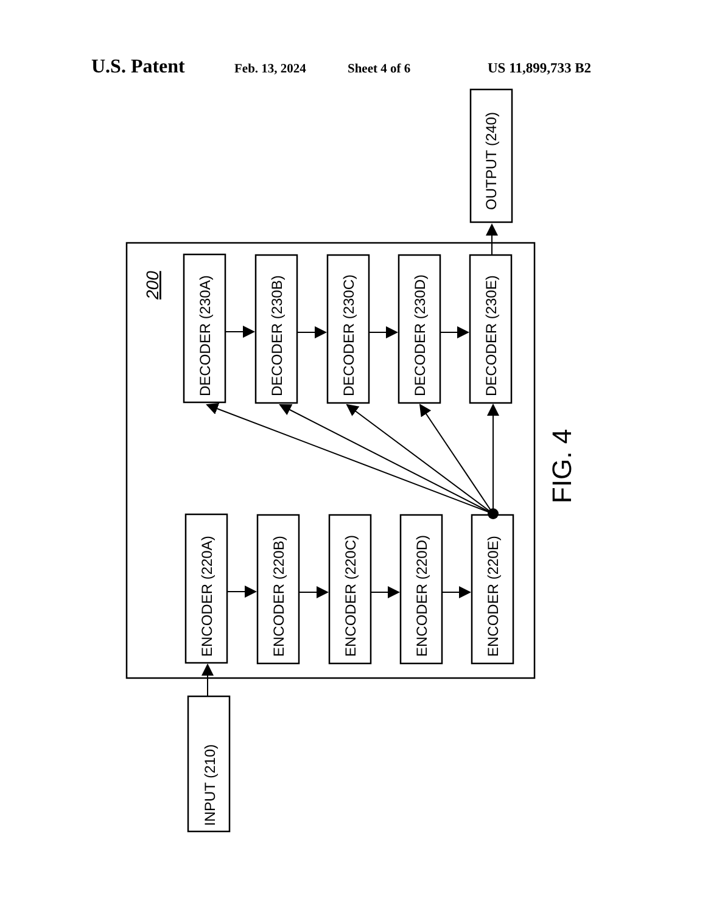U.S. Patent Feb. 13, 2024 Sheet 4 of 6 US 11,899,733 B2
OUTPUT (240)
INPUT (210)
200
DECODER (230A)
DECODER (230B)
DECODER (230C)
DECODER (230D)
DECODER (230E)
ENCODER (220A)
ENCODER (220B)
ENCODER (220C)
ENCODER (220D)
ENCODER (220E)
FIG. 4